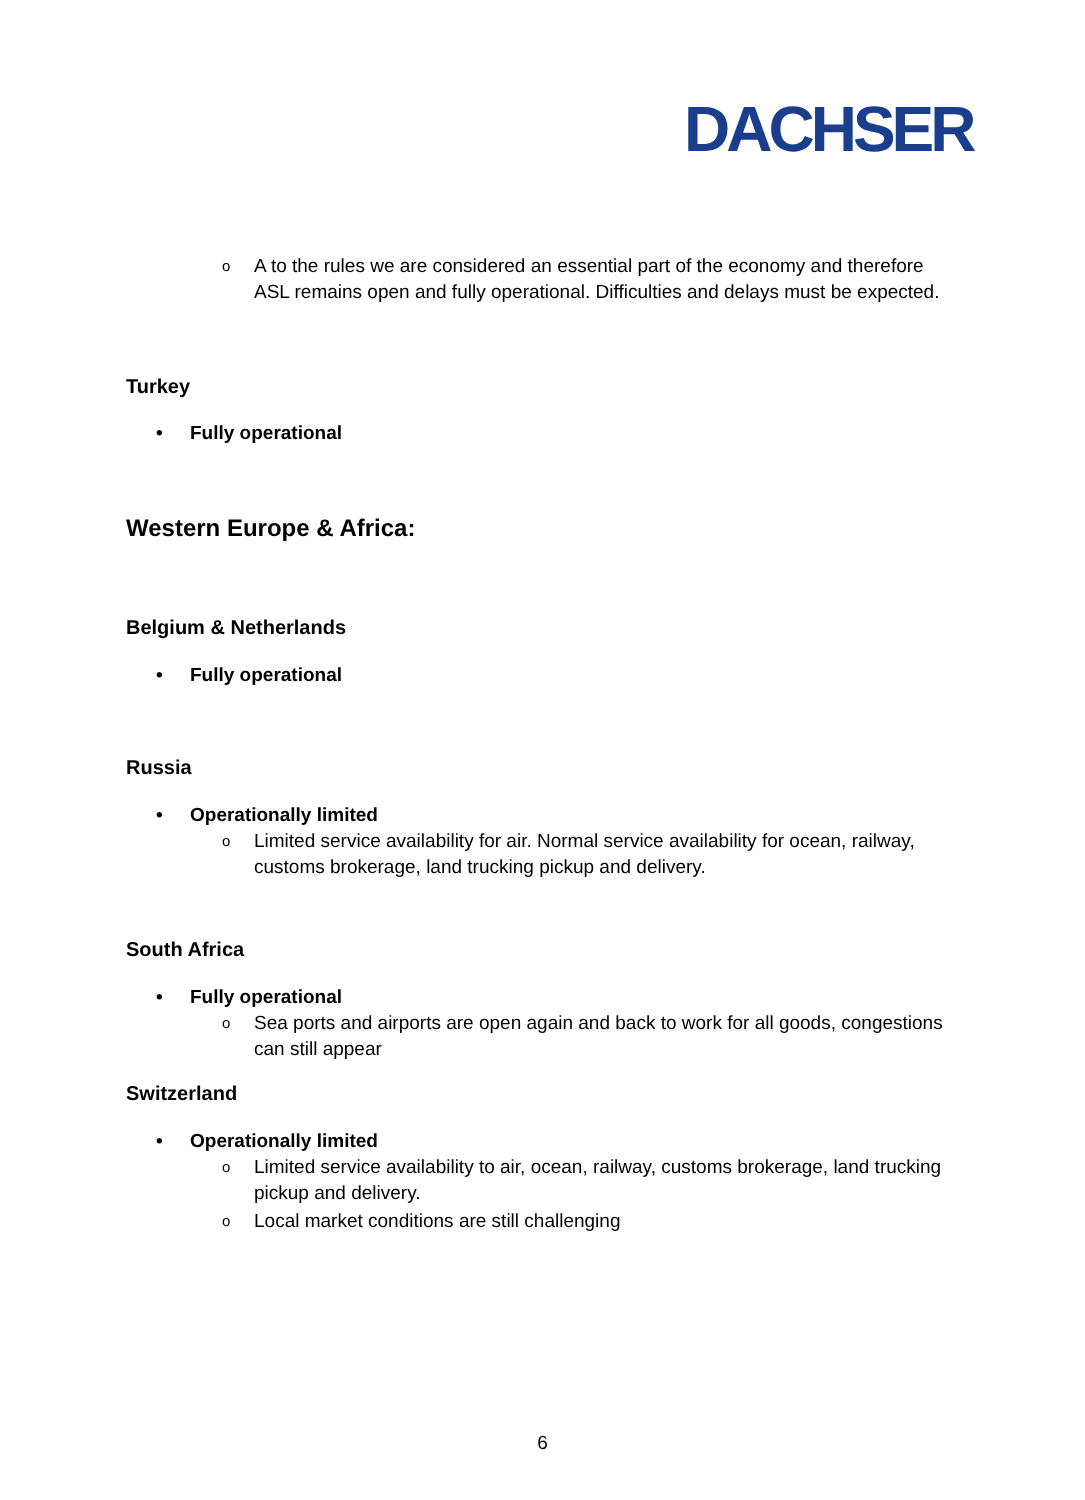DACHSER
o A to the rules we are considered an essential part of the economy and therefore ASL remains open and fully operational. Difficulties and delays must be expected.
Turkey
• Fully operational
Western Europe & Africa:
Belgium & Netherlands
• Fully operational
Russia
• Operationally limited
o Limited service availability for air. Normal service availability for ocean, railway, customs brokerage, land trucking pickup and delivery.
South Africa
• Fully operational
o Sea ports and airports are open again and back to work for all goods, congestions can still appear
Switzerland
• Operationally limited
o Limited service availability to air, ocean, railway, customs brokerage, land trucking pickup and delivery.
o Local market conditions are still challenging
6